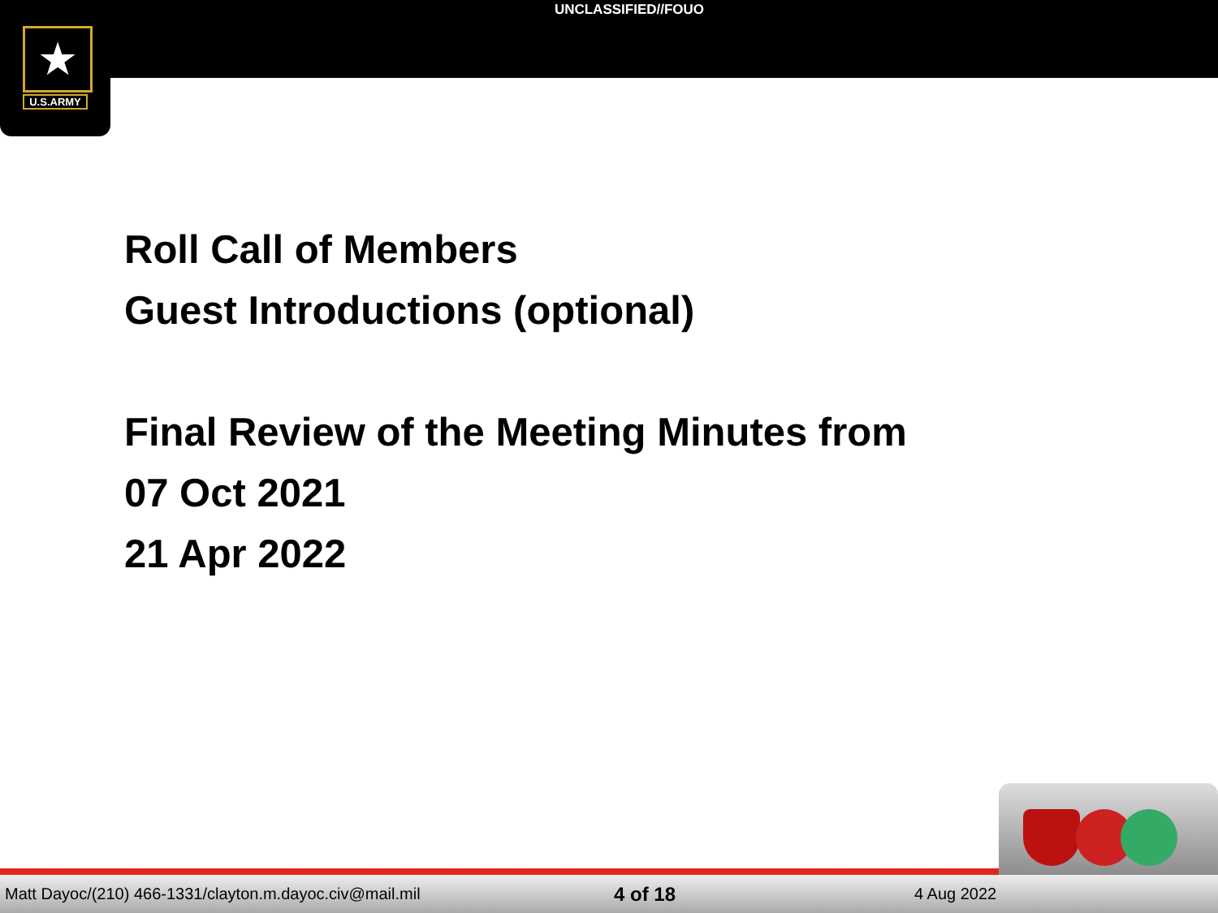UNCLASSIFIED//FOUO
★
U.S.ARMY
Roll Call of Members
Guest Introductions (optional)
Final Review of the Meeting Minutes from
07 Oct 2021
21 Apr 2022
Matt Dayoc/(210) 466-1331/clayton.m.dayoc.civ@mail.mil 4 of 18 4 Aug 2022